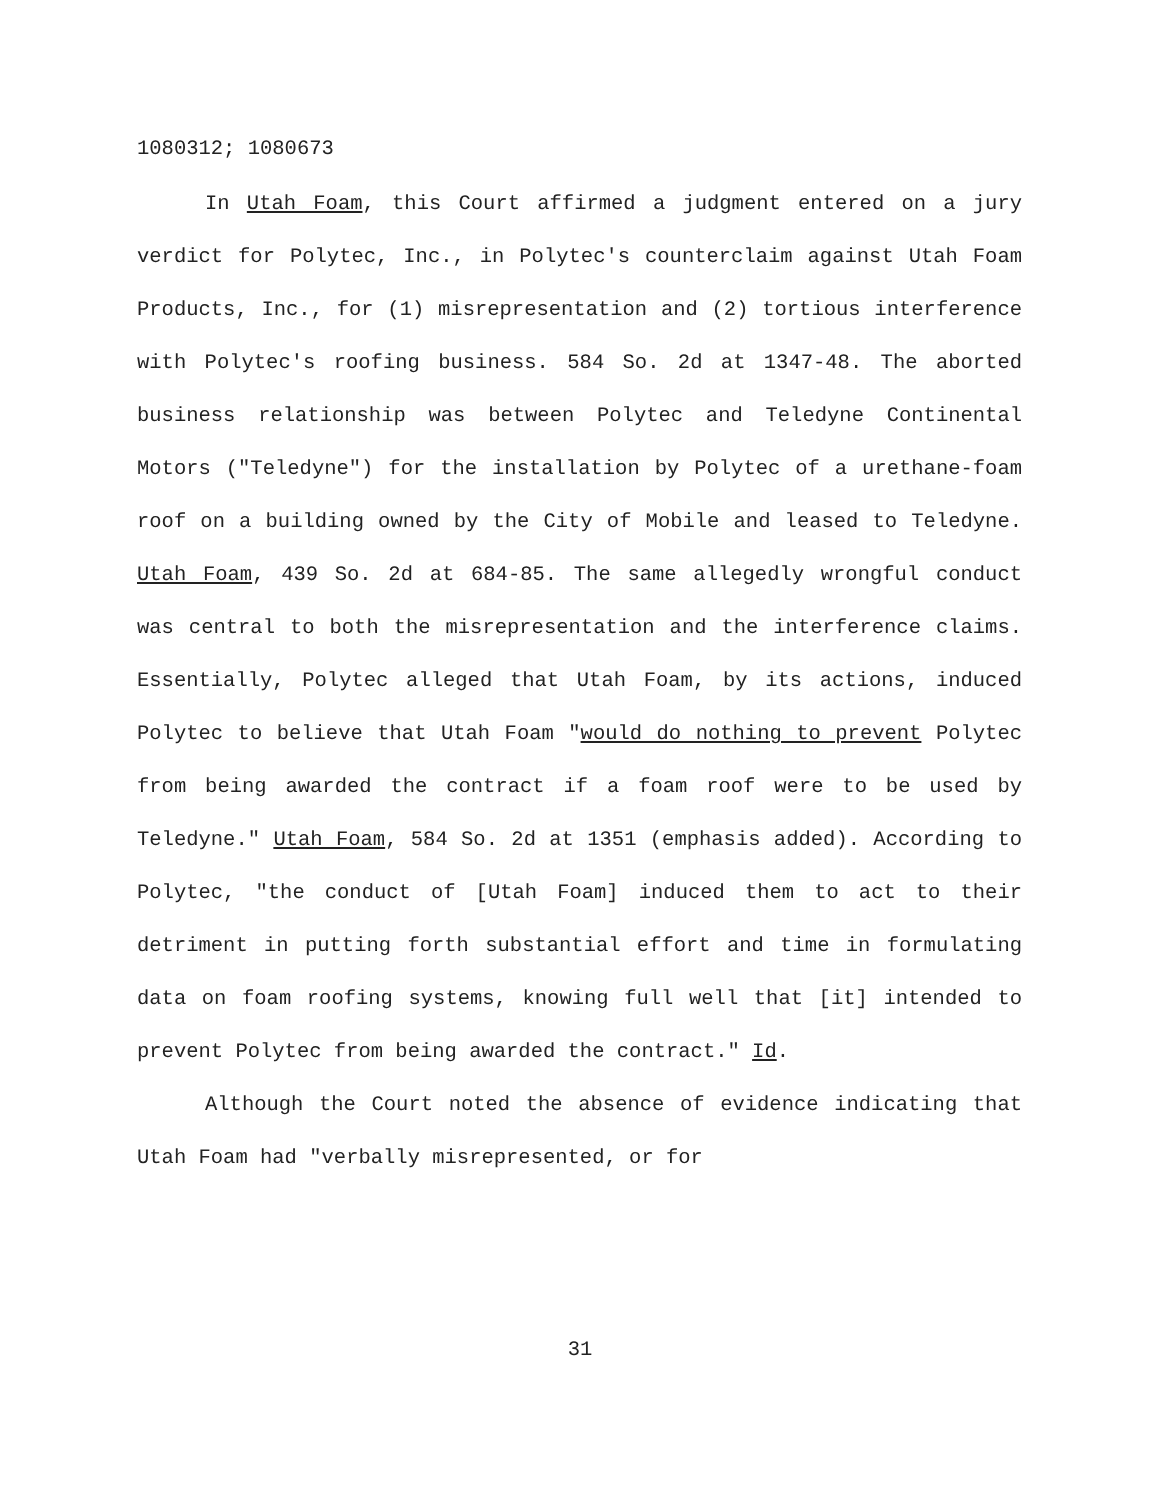1080312; 1080673
In Utah Foam, this Court affirmed a judgment entered on a jury verdict for Polytec, Inc., in Polytec's counterclaim against Utah Foam Products, Inc., for (1) misrepresentation and (2) tortious interference with Polytec's roofing business. 584 So. 2d at 1347-48. The aborted business relationship was between Polytec and Teledyne Continental Motors ("Teledyne") for the installation by Polytec of a urethane-foam roof on a building owned by the City of Mobile and leased to Teledyne. Utah Foam, 439 So. 2d at 684-85. The same allegedly wrongful conduct was central to both the misrepresentation and the interference claims. Essentially, Polytec alleged that Utah Foam, by its actions, induced Polytec to believe that Utah Foam "would do nothing to prevent Polytec from being awarded the contract if a foam roof were to be used by Teledyne." Utah Foam, 584 So. 2d at 1351 (emphasis added). According to Polytec, "the conduct of [Utah Foam] induced them to act to their detriment in putting forth substantial effort and time in formulating data on foam roofing systems, knowing full well that [it] intended to prevent Polytec from being awarded the contract." Id.
Although the Court noted the absence of evidence indicating that Utah Foam had "verbally misrepresented, or for
31